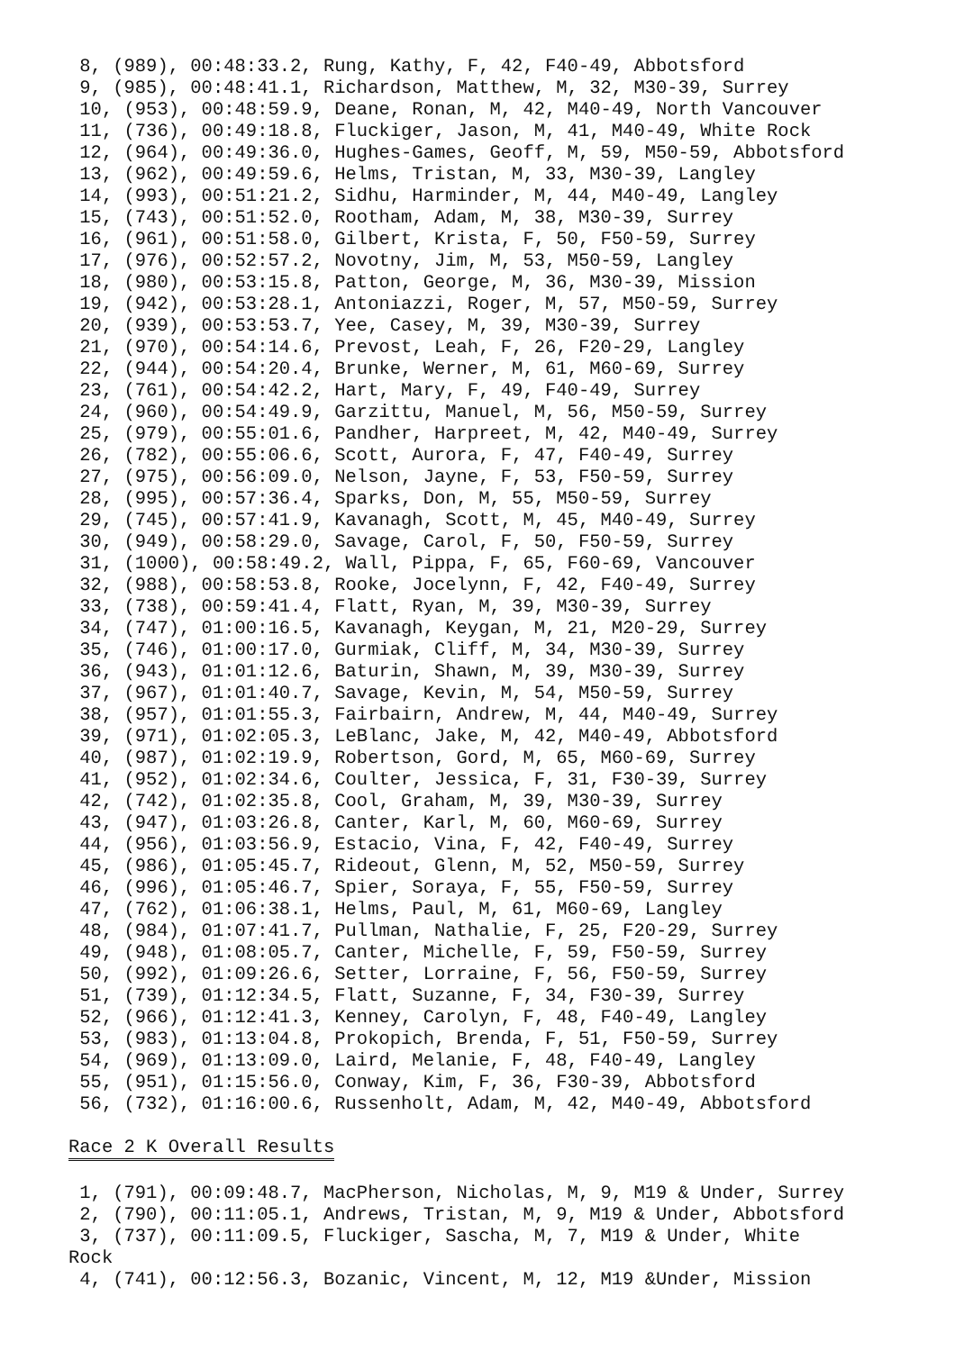8, (989), 00:48:33.2, Rung, Kathy, F, 42, F40-49, Abbotsford
 9, (985), 00:48:41.1, Richardson, Matthew, M, 32, M30-39, Surrey
 10, (953), 00:48:59.9, Deane, Ronan, M, 42, M40-49, North Vancouver
 11, (736), 00:49:18.8, Fluckiger, Jason, M, 41, M40-49, White Rock
 12, (964), 00:49:36.0, Hughes-Games, Geoff, M, 59, M50-59, Abbotsford
 13, (962), 00:49:59.6, Helms, Tristan, M, 33, M30-39, Langley
 14, (993), 00:51:21.2, Sidhu, Harminder, M, 44, M40-49, Langley
 15, (743), 00:51:52.0, Rootham, Adam, M, 38, M30-39, Surrey
 16, (961), 00:51:58.0, Gilbert, Krista, F, 50, F50-59, Surrey
 17, (976), 00:52:57.2, Novotny, Jim, M, 53, M50-59, Langley
 18, (980), 00:53:15.8, Patton, George, M, 36, M30-39, Mission
 19, (942), 00:53:28.1, Antoniazzi, Roger, M, 57, M50-59, Surrey
 20, (939), 00:53:53.7, Yee, Casey, M, 39, M30-39, Surrey
 21, (970), 00:54:14.6, Prevost, Leah, F, 26, F20-29, Langley
 22, (944), 00:54:20.4, Brunke, Werner, M, 61, M60-69, Surrey
 23, (761), 00:54:42.2, Hart, Mary, F, 49, F40-49, Surrey
 24, (960), 00:54:49.9, Garzittu, Manuel, M, 56, M50-59, Surrey
 25, (979), 00:55:01.6, Pandher, Harpreet, M, 42, M40-49, Surrey
 26, (782), 00:55:06.6, Scott, Aurora, F, 47, F40-49, Surrey
 27, (975), 00:56:09.0, Nelson, Jayne, F, 53, F50-59, Surrey
 28, (995), 00:57:36.4, Sparks, Don, M, 55, M50-59, Surrey
 29, (745), 00:57:41.9, Kavanagh, Scott, M, 45, M40-49, Surrey
 30, (949), 00:58:29.0, Savage, Carol, F, 50, F50-59, Surrey
 31, (1000), 00:58:49.2, Wall, Pippa, F, 65, F60-69, Vancouver
 32, (988), 00:58:53.8, Rooke, Jocelynn, F, 42, F40-49, Surrey
 33, (738), 00:59:41.4, Flatt, Ryan, M, 39, M30-39, Surrey
 34, (747), 01:00:16.5, Kavanagh, Keygan, M, 21, M20-29, Surrey
 35, (746), 01:00:17.0, Gurmiak, Cliff, M, 34, M30-39, Surrey
 36, (943), 01:01:12.6, Baturin, Shawn, M, 39, M30-39, Surrey
 37, (967), 01:01:40.7, Savage, Kevin, M, 54, M50-59, Surrey
 38, (957), 01:01:55.3, Fairbairn, Andrew, M, 44, M40-49, Surrey
 39, (971), 01:02:05.3, LeBlanc, Jake, M, 42, M40-49, Abbotsford
 40, (987), 01:02:19.9, Robertson, Gord, M, 65, M60-69, Surrey
 41, (952), 01:02:34.6, Coulter, Jessica, F, 31, F30-39, Surrey
 42, (742), 01:02:35.8, Cool, Graham, M, 39, M30-39, Surrey
 43, (947), 01:03:26.8, Canter, Karl, M, 60, M60-69, Surrey
 44, (956), 01:03:56.9, Estacio, Vina, F, 42, F40-49, Surrey
 45, (986), 01:05:45.7, Rideout, Glenn, M, 52, M50-59, Surrey
 46, (996), 01:05:46.7, Spier, Soraya, F, 55, F50-59, Surrey
 47, (762), 01:06:38.1, Helms, Paul, M, 61, M60-69, Langley
 48, (984), 01:07:41.7, Pullman, Nathalie, F, 25, F20-29, Surrey
 49, (948), 01:08:05.7, Canter, Michelle, F, 59, F50-59, Surrey
 50, (992), 01:09:26.6, Setter, Lorraine, F, 56, F50-59, Surrey
 51, (739), 01:12:34.5, Flatt, Suzanne, F, 34, F30-39, Surrey
 52, (966), 01:12:41.3, Kenney, Carolyn, F, 48, F40-49, Langley
 53, (983), 01:13:04.8, Prokopich, Brenda, F, 51, F50-59, Surrey
 54, (969), 01:13:09.0, Laird, Melanie, F, 48, F40-49, Langley
 55, (951), 01:15:56.0, Conway, Kim, F, 36, F30-39, Abbotsford
 56, (732), 01:16:00.6, Russenholt, Adam, M, 42, M40-49, Abbotsford

Race 2 K Overall Results

 1, (791), 00:09:48.7, MacPherson, Nicholas, M, 9, M19 & Under, Surrey
 2, (790), 00:11:05.1, Andrews, Tristan, M, 9, M19 & Under, Abbotsford
 3, (737), 00:11:09.5, Fluckiger, Sascha, M, 7, M19 & Under, White
Rock
 4, (741), 00:12:56.3, Bozanic, Vincent, M, 12, M19 &Under, Mission